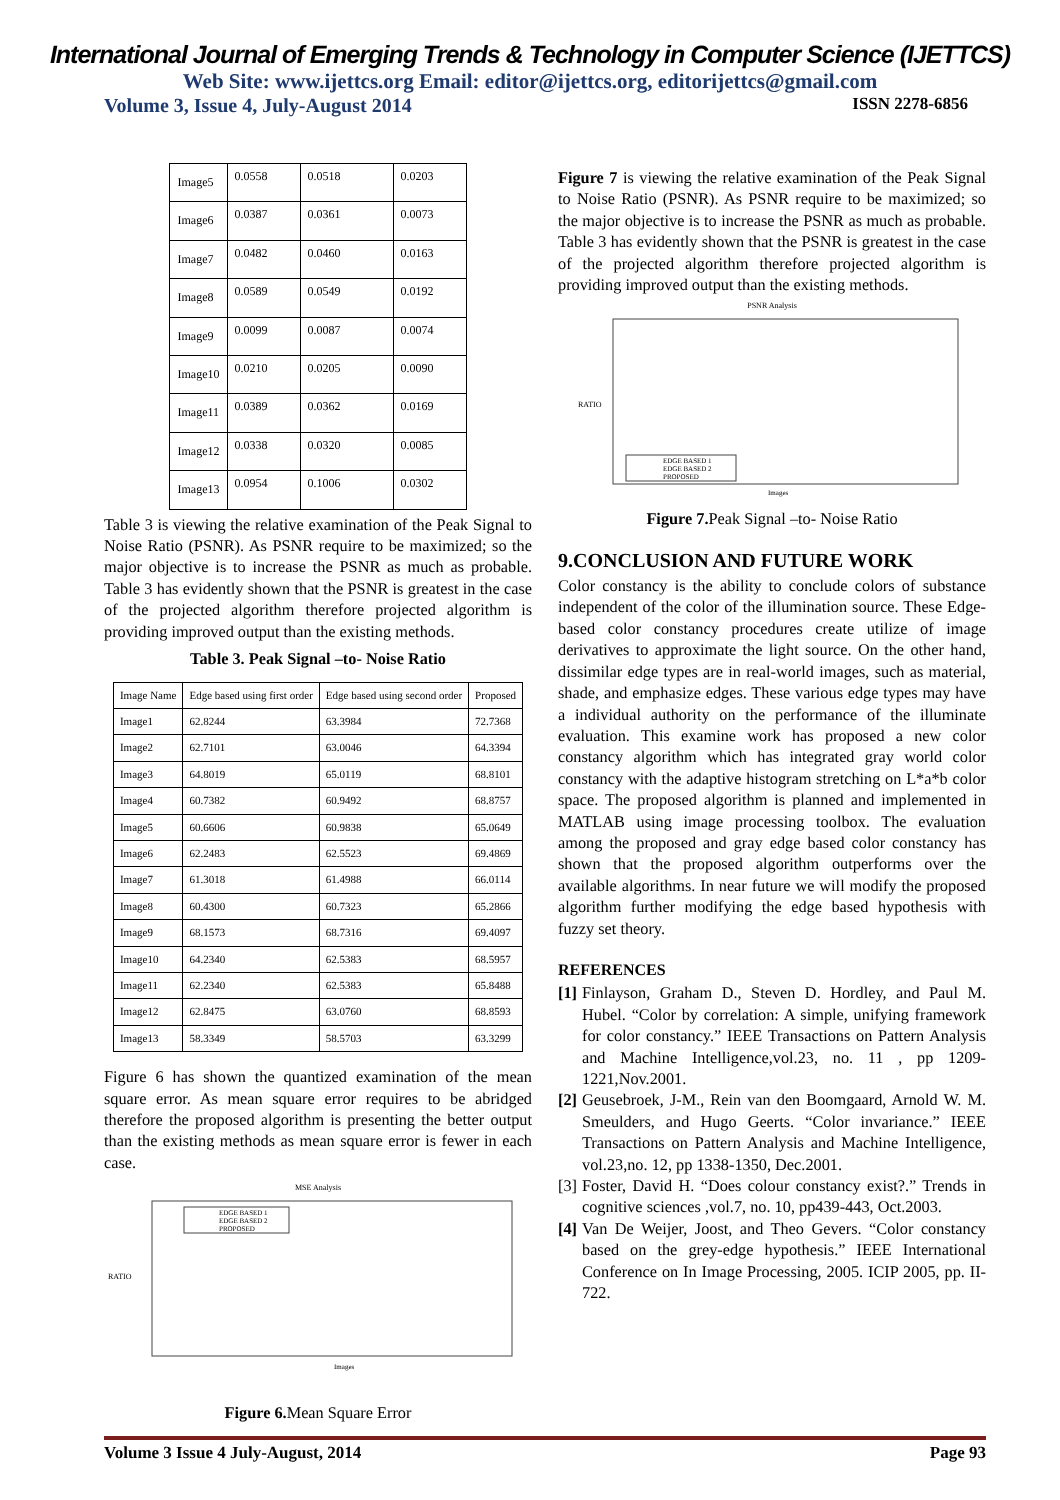International Journal of Emerging Trends & Technology in Computer Science (IJETTCS)
Web Site: www.ijettcs.org Email: editor@ijettcs.org, editorijettcs@gmail.com
Volume 3, Issue 4, July-August 2014 ISSN 2278-6856
| Image5 | 0.0558 | 0.0518 | 0.0203 |
| Image6 | 0.0387 | 0.0361 | 0.0073 |
| Image7 | 0.0482 | 0.0460 | 0.0163 |
| Image8 | 0.0589 | 0.0549 | 0.0192 |
| Image9 | 0.0099 | 0.0087 | 0.0074 |
| Image10 | 0.0210 | 0.0205 | 0.0090 |
| Image11 | 0.0389 | 0.0362 | 0.0169 |
| Image12 | 0.0338 | 0.0320 | 0.0085 |
| Image13 | 0.0954 | 0.1006 | 0.0302 |
Table 3 is viewing the relative examination of the Peak Signal to Noise Ratio (PSNR). As PSNR require to be maximized; so the major objective is to increase the PSNR as much as probable. Table 3 has evidently shown that the PSNR is greatest in the case of the projected algorithm therefore projected algorithm is providing improved output than the existing methods.
Table 3. Peak Signal –to- Noise Ratio
| Image Name | Edge based using first order | Edge based using second order | Proposed |
| --- | --- | --- | --- |
| Image1 | 62.8244 | 63.3984 | 72.7368 |
| Image2 | 62.7101 | 63.0046 | 64.3394 |
| Image3 | 64.8019 | 65.0119 | 68.8101 |
| Image4 | 60.7382 | 60.9492 | 68.8757 |
| Image5 | 60.6606 | 60.9838 | 65.0649 |
| Image6 | 62.2483 | 62.5523 | 69.4869 |
| Image7 | 61.3018 | 61.4988 | 66.0114 |
| Image8 | 60.4300 | 60.7323 | 65.2866 |
| Image9 | 68.1573 | 68.7316 | 69.4097 |
| Image10 | 64.2340 | 62.5383 | 68.5957 |
| Image11 | 62.2340 | 62.5383 | 65.8488 |
| Image12 | 62.8475 | 63.0760 | 68.8593 |
| Image13 | 58.3349 | 58.5703 | 63.3299 |
Figure 6 has shown the quantized examination of the mean square error. As mean square error requires to be abridged therefore the proposed algorithm is presenting the better output than the existing methods as mean square error is fewer in each case.
MSE Analysis
RATIO
EDGE BASED 1
EDGE BASED 2
PROPOSED
Images
Figure 6. Mean Square Error
Figure 7 is viewing the relative examination of the Peak Signal to Noise Ratio (PSNR). As PSNR require to be maximized; so the major objective is to increase the PSNR as much as probable. Table 3 has evidently shown that the PSNR is greatest in the case of the projected algorithm therefore projected algorithm is providing improved output than the existing methods.
PSNR Analysis
RATIO
EDGE BASED 1
EDGE BASED 2
PROPOSED
Images
Figure 7. Peak Signal –to- Noise Ratio
9.CONCLUSION AND FUTURE WORK
Color constancy is the ability to conclude colors of substance independent of the color of the illumination source. These Edge-based color constancy procedures create utilize of image derivatives to approximate the light source. On the other hand, dissimilar edge types are in real-world images, such as material, shade, and emphasize edges. These various edge types may have a individual authority on the performance of the illuminate evaluation. This examine work has proposed a new color constancy algorithm which has integrated gray world color constancy with the adaptive histogram stretching on L*a*b color space. The proposed algorithm is planned and implemented in MATLAB using image processing toolbox. The evaluation among the proposed and gray edge based color constancy has shown that the proposed algorithm outperforms over the available algorithms. In near future we will modify the proposed algorithm further modifying the edge based hypothesis with fuzzy set theory.
REFERENCES
[1] Finlayson, Graham D., Steven D. Hordley, and Paul M. Hubel. “Color by correlation: A simple, unifying framework for color constancy.” IEEE Transactions on Pattern Analysis and Machine Intelligence,vol.23, no. 11 , pp 1209-1221,Nov.2001.
[2] Geusebroek, J-M., Rein van den Boomgaard, Arnold W. M. Smeulders, and Hugo Geerts. “Color invariance.” IEEE Transactions on Pattern Analysis and Machine Intelligence, vol.23,no. 12, pp 1338-1350, Dec.2001.
[3] Foster, David H. “Does colour constancy exist?.” Trends in cognitive sciences ,vol.7, no. 10, pp439-443, Oct.2003.
[4] Van De Weijer, Joost, and Theo Gevers. “Color constancy based on the grey-edge hypothesis.” IEEE International Conference on In Image Processing, 2005. ICIP 2005, pp. II-722.
Volume 3 Issue 4 July-August, 2014 Page 93